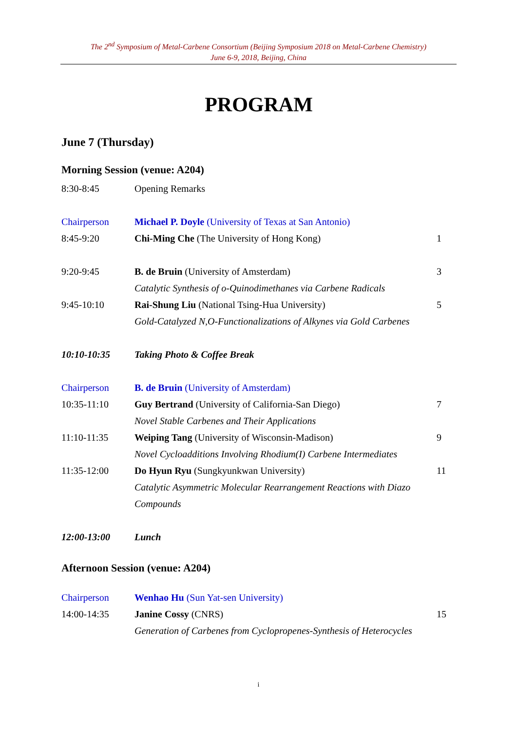The 2<sup>nd</sup> Symposium of Metal-Carbene Consortium (Beijing Symposium 2018 on Metal-Carbene Chemistry)
June 6-9, 2018, Beijing, China
PROGRAM
June 7 (Thursday)
Morning Session (venue: A204)
| 8:30-8:45 | Opening Remarks | |
| Chairperson | Michael P. Doyle (University of Texas at San Antonio) | |
| 8:45-9:20 | Chi-Ming Che (The University of Hong Kong) | 1 |
| 9:20-9:45 | B. de Bruin (University of Amsterdam) | 3 |
| | Catalytic Synthesis of o-Quinodimethanes via Carbene Radicals | |
| 9:45-10:10 | Rai-Shung Liu (National Tsing-Hua University) | 5 |
| | Gold-Catalyzed N,O-Functionalizations of Alkynes via Gold Carbenes | |
| 10:10-10:35 | Taking Photo & Coffee Break | |
| Chairperson | B. de Bruin (University of Amsterdam) | |
| 10:35-11:10 | Guy Bertrand (University of California-San Diego) | 7 |
| | Novel Stable Carbenes and Their Applications | |
| 11:10-11:35 | Weiping Tang (University of Wisconsin-Madison) | 9 |
| | Novel Cycloadditions Involving Rhodium(I) Carbene Intermediates | |
| 11:35-12:00 | Do Hyun Ryu (Sungkyunkwan University) | 11 |
| | Catalytic Asymmetric Molecular Rearrangement Reactions with Diazo Compounds | |
| 12:00-13:00 | Lunch | |
Afternoon Session (venue: A204)
| Chairperson | Wenhao Hu (Sun Yat-sen University) | |
| 14:00-14:35 | Janine Cossy (CNRS) | 15 |
| | Generation of Carbenes from Cyclopropenes-Synthesis of Heterocycles | |
i